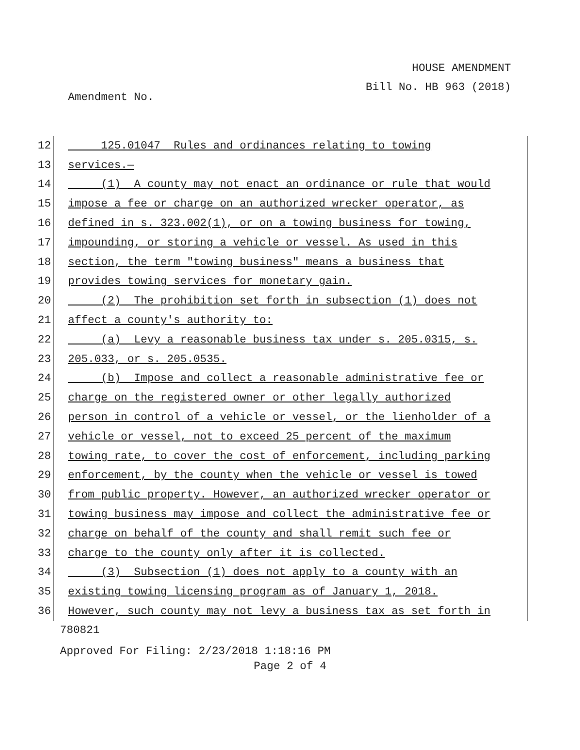HOUSE AMENDMENT
Bill No. HB 963 (2018)
Amendment No.
12 125.01047 Rules and ordinances relating to towing
13 services.—
14 (1) A county may not enact an ordinance or rule that would
15 impose a fee or charge on an authorized wrecker operator, as
16 defined in s. 323.002(1), or on a towing business for towing,
17 impounding, or storing a vehicle or vessel. As used in this
18 section, the term "towing business" means a business that
19 provides towing services for monetary gain.
20 (2) The prohibition set forth in subsection (1) does not
21 affect a county's authority to:
22 (a) Levy a reasonable business tax under s. 205.0315, s.
23 205.033, or s. 205.0535.
24 (b) Impose and collect a reasonable administrative fee or
25 charge on the registered owner or other legally authorized
26 person in control of a vehicle or vessel, or the lienholder of a
27 vehicle or vessel, not to exceed 25 percent of the maximum
28 towing rate, to cover the cost of enforcement, including parking
29 enforcement, by the county when the vehicle or vessel is towed
30 from public property. However, an authorized wrecker operator or
31 towing business may impose and collect the administrative fee or
32 charge on behalf of the county and shall remit such fee or
33 charge to the county only after it is collected.
34 (3) Subsection (1) does not apply to a county with an
35 existing towing licensing program as of January 1, 2018.
36 However, such county may not levy a business tax as set forth in
780821
Approved For Filing: 2/23/2018 1:18:16 PM
Page 2 of 4